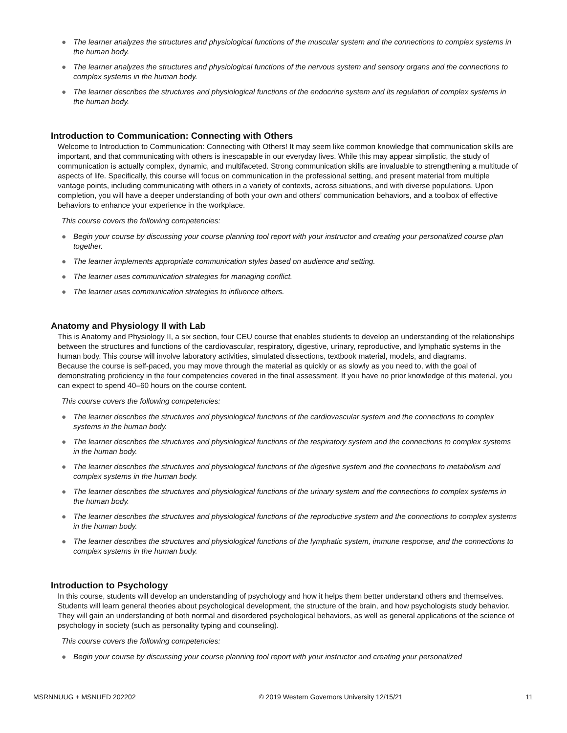● The learner analyzes the structures and physiological functions of the muscular system and the connections to complex systems in the human body.
● The learner analyzes the structures and physiological functions of the nervous system and sensory organs and the connections to complex systems in the human body.
● The learner describes the structures and physiological functions of the endocrine system and its regulation of complex systems in the human body.
Introduction to Communication: Connecting with Others
Welcome to Introduction to Communication: Connecting with Others! It may seem like common knowledge that communication skills are important, and that communicating with others is inescapable in our everyday lives. While this may appear simplistic, the study of communication is actually complex, dynamic, and multifaceted. Strong communication skills are invaluable to strengthening a multitude of aspects of life. Specifically, this course will focus on communication in the professional setting, and present material from multiple vantage points, including communicating with others in a variety of contexts, across situations, and with diverse populations. Upon completion, you will have a deeper understanding of both your own and others’ communication behaviors, and a toolbox of effective behaviors to enhance your experience in the workplace.
This course covers the following competencies:
● Begin your course by discussing your course planning tool report with your instructor and creating your personalized course plan together.
● The learner implements appropriate communication styles based on audience and setting.
● The learner uses communication strategies for managing conflict.
● The learner uses communication strategies to influence others.
Anatomy and Physiology II with Lab
This is Anatomy and Physiology II, a six section, four CEU course that enables students to develop an understanding of the relationships between the structures and functions of the cardiovascular, respiratory, digestive, urinary, reproductive, and lymphatic systems in the human body. This course will involve laboratory activities, simulated dissections, textbook material, models, and diagrams.
Because the course is self-paced, you may move through the material as quickly or as slowly as you need to, with the goal of demonstrating proficiency in the four competencies covered in the final assessment. If you have no prior knowledge of this material, you can expect to spend 40–60 hours on the course content.
This course covers the following competencies:
● The learner describes the structures and physiological functions of the cardiovascular system and the connections to complex systems in the human body.
● The learner describes the structures and physiological functions of the respiratory system and the connections to complex systems in the human body.
● The learner describes the structures and physiological functions of the digestive system and the connections to metabolism and complex systems in the human body.
● The learner describes the structures and physiological functions of the urinary system and the connections to complex systems in the human body.
● The learner describes the structures and physiological functions of the reproductive system and the connections to complex systems in the human body.
● The learner describes the structures and physiological functions of the lymphatic system, immune response, and the connections to complex systems in the human body.
Introduction to Psychology
In this course, students will develop an understanding of psychology and how it helps them better understand others and themselves. Students will learn general theories about psychological development, the structure of the brain, and how psychologists study behavior. They will gain an understanding of both normal and disordered psychological behaviors, as well as general applications of the science of psychology in society (such as personality typing and counseling).
This course covers the following competencies:
● Begin your course by discussing your course planning tool report with your instructor and creating your personalized
MSRNNUUG + MSNUED 202202 © 2019 Western Governors University 12/15/21 11